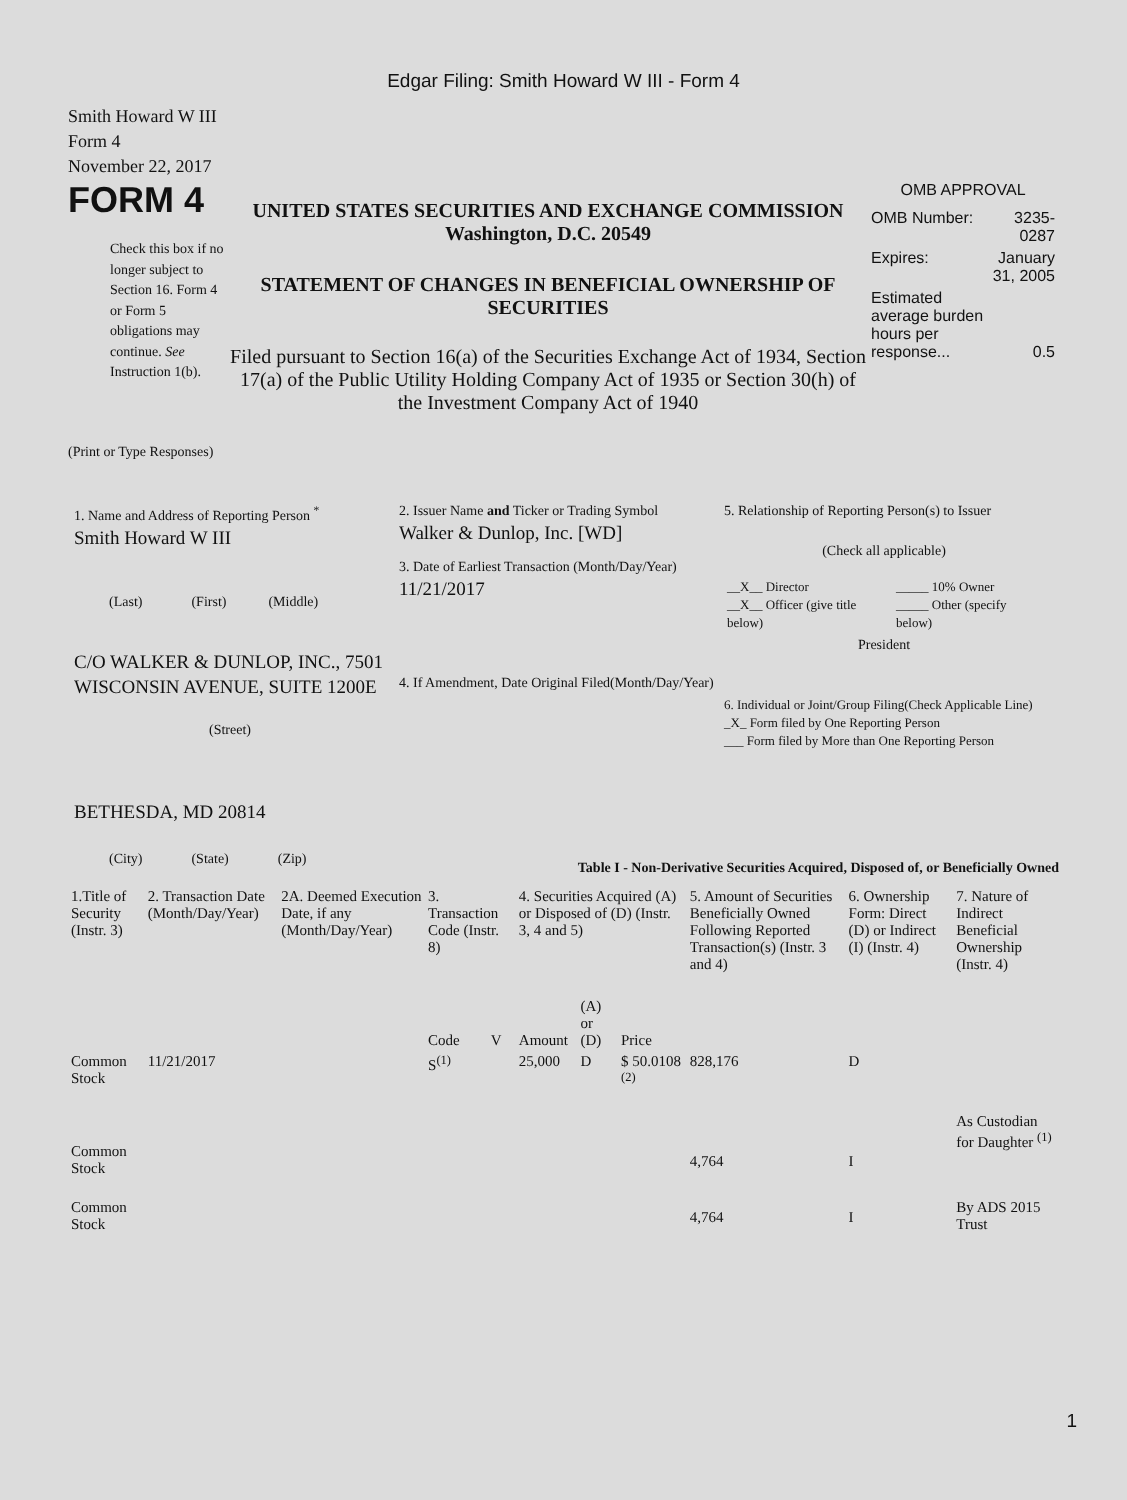Edgar Filing: Smith Howard W III - Form 4
Smith Howard W III
Form 4
November 22, 2017
FORM 4
Check this box if no longer subject to Section 16. Form 4 or Form 5 obligations may continue. See Instruction 1(b).
UNITED STATES SECURITIES AND EXCHANGE COMMISSION
Washington, D.C. 20549
STATEMENT OF CHANGES IN BENEFICIAL OWNERSHIP OF SECURITIES
Filed pursuant to Section 16(a) of the Securities Exchange Act of 1934, Section 17(a) of the Public Utility Holding Company Act of 1935 or Section 30(h) of the Investment Company Act of 1940
OMB APPROVAL
| OMB Number: | 3235-0287 |
| Expires: | January 31, 2005 |
| Estimated average burden hours per response... | 0.5 |
(Print or Type Responses)
1. Name and Address of Reporting Person <sup>*</sup>
Smith Howard W III
(Last) (First) (Middle)
C/O WALKER & DUNLOP, INC., 7501 WISCONSIN AVENUE, SUITE 1200E
(Street)
BETHESDA, MD 20814
(City) (State) (Zip)
2. Issuer Name and Ticker or Trading Symbol
Walker & Dunlop, Inc. [WD]
3. Date of Earliest Transaction (Month/Day/Year)
11/21/2017
4. If Amendment, Date Original Filed(Month/Day/Year)
5. Relationship of Reporting Person(s) to Issuer
(Check all applicable)
| __X__ Director __X__ Officer (give title below) | _____ 10% Owner _____ Other (specify below) |
President
6. Individual or Joint/Group Filing(Check Applicable Line)
_X_ Form filed by One Reporting Person
___ Form filed by More than One Reporting Person
Table I - Non-Derivative Securities Acquired, Disposed of, or Beneficially Owned
| 1.Title of Security (Instr. 3) | 2. Transaction Date (Month/Day/Year) | 2A. Deemed Execution Date, if any (Month/Day/Year) | 3. Transaction Code (Instr. 8) | | 4. Securities Acquired (A) or Disposed of (D) (Instr. 3, 4 and 5) | | | 5. Amount of Securities Beneficially Owned Following Reported Transaction(s) (Instr. 3 and 4) | 6. Ownership Form: Direct (D) or Indirect (I) (Instr. 4) | 7. Nature of Indirect Beneficial Ownership (Instr. 4) |
| --- | --- | --- | --- | --- | --- | --- | --- | --- | --- | --- |
| | | | Code | V | Amount | (A) or (D) | Price | | | |
| Common Stock | 11/21/2017 | | S<sup>(1)</sup> | | 25,000 | D | $ 50.0108 <sup>(2)</sup> | 828,176 | D | |
| Common Stock | | | | | | | | 4,764 | I | As Custodian for Daughter <sup>(1)</sup> |
| Common Stock | | | | | | | | 4,764 | I | By ADS 2015 Trust |
1